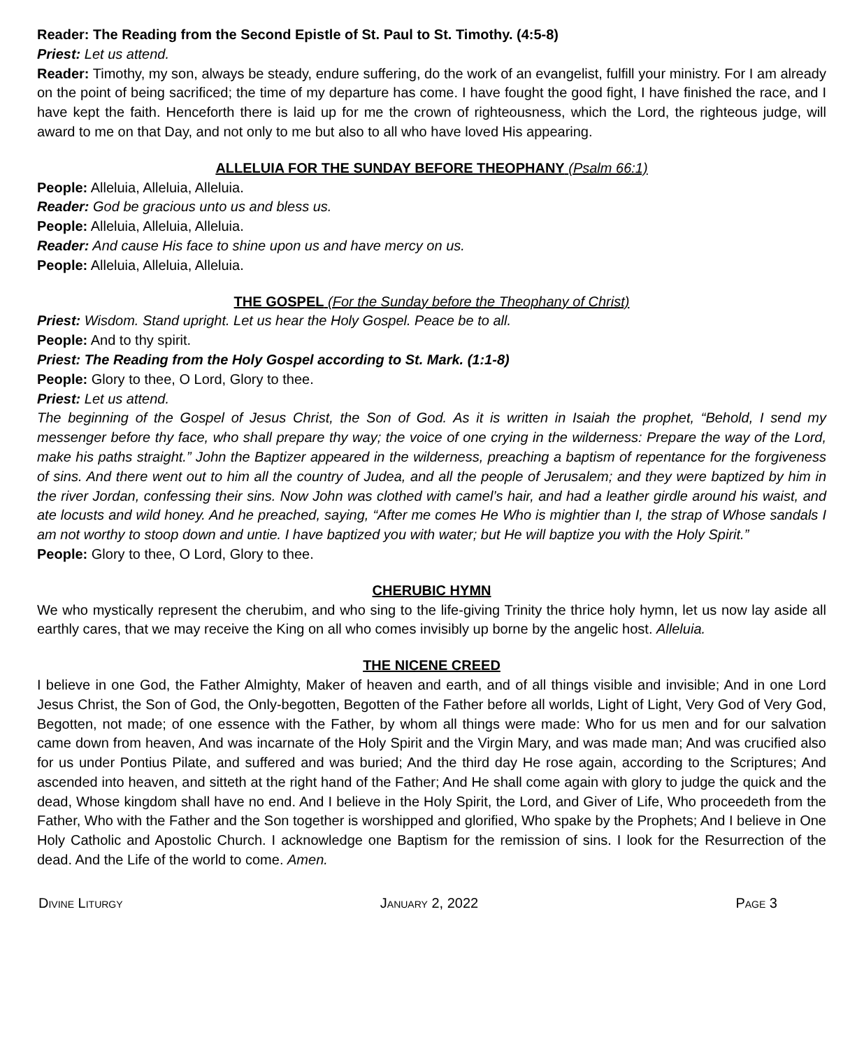Reader: The Reading from the Second Epistle of St. Paul to St. Timothy. (4:5-8)
Priest: Let us attend.
Reader: Timothy, my son, always be steady, endure suffering, do the work of an evangelist, fulfill your ministry. For I am already on the point of being sacrificed; the time of my departure has come. I have fought the good fight, I have finished the race, and I have kept the faith. Henceforth there is laid up for me the crown of righteousness, which the Lord, the righteous judge, will award to me on that Day, and not only to me but also to all who have loved His appearing.
ALLELUIA FOR THE SUNDAY BEFORE THEOPHANY (Psalm 66:1)
People: Alleluia, Alleluia, Alleluia.
Reader: God be gracious unto us and bless us.
People: Alleluia, Alleluia, Alleluia.
Reader: And cause His face to shine upon us and have mercy on us.
People: Alleluia, Alleluia, Alleluia.
THE GOSPEL (For the Sunday before the Theophany of Christ)
Priest: Wisdom. Stand upright. Let us hear the Holy Gospel. Peace be to all.
People: And to thy spirit.
Priest: The Reading from the Holy Gospel according to St. Mark. (1:1-8)
People: Glory to thee, O Lord, Glory to thee.
Priest: Let us attend.
The beginning of the Gospel of Jesus Christ, the Son of God. As it is written in Isaiah the prophet, “Behold, I send my messenger before thy face, who shall prepare thy way; the voice of one crying in the wilderness: Prepare the way of the Lord, make his paths straight.” John the Baptizer appeared in the wilderness, preaching a baptism of repentance for the forgiveness of sins. And there went out to him all the country of Judea, and all the people of Jerusalem; and they were baptized by him in the river Jordan, confessing their sins. Now John was clothed with camel’s hair, and had a leather girdle around his waist, and ate locusts and wild honey. And he preached, saying, “After me comes He Who is mightier than I, the strap of Whose sandals I am not worthy to stoop down and untie. I have baptized you with water; but He will baptize you with the Holy Spirit.”
People: Glory to thee, O Lord, Glory to thee.
CHERUBIC HYMN
We who mystically represent the cherubim, and who sing to the life-giving Trinity the thrice holy hymn, let us now lay aside all earthly cares, that we may receive the King on all who comes invisibly up borne by the angelic host. Alleluia.
THE NICENE CREED
I believe in one God, the Father Almighty, Maker of heaven and earth, and of all things visible and invisible; And in one Lord Jesus Christ, the Son of God, the Only-begotten, Begotten of the Father before all worlds, Light of Light, Very God of Very God, Begotten, not made; of one essence with the Father, by whom all things were made: Who for us men and for our salvation came down from heaven, And was incarnate of the Holy Spirit and the Virgin Mary, and was made man; And was crucified also for us under Pontius Pilate, and suffered and was buried; And the third day He rose again, according to the Scriptures; And ascended into heaven, and sitteth at the right hand of the Father; And He shall come again with glory to judge the quick and the dead, Whose kingdom shall have no end. And I believe in the Holy Spirit, the Lord, and Giver of Life, Who proceedeth from the Father, Who with the Father and the Son together is worshipped and glorified, Who spake by the Prophets; And I believe in One Holy Catholic and Apostolic Church. I acknowledge one Baptism for the remission of sins. I look for the Resurrection of the dead. And the Life of the world to come. Amen.
Divine Liturgy January 2, 2022 Page 3